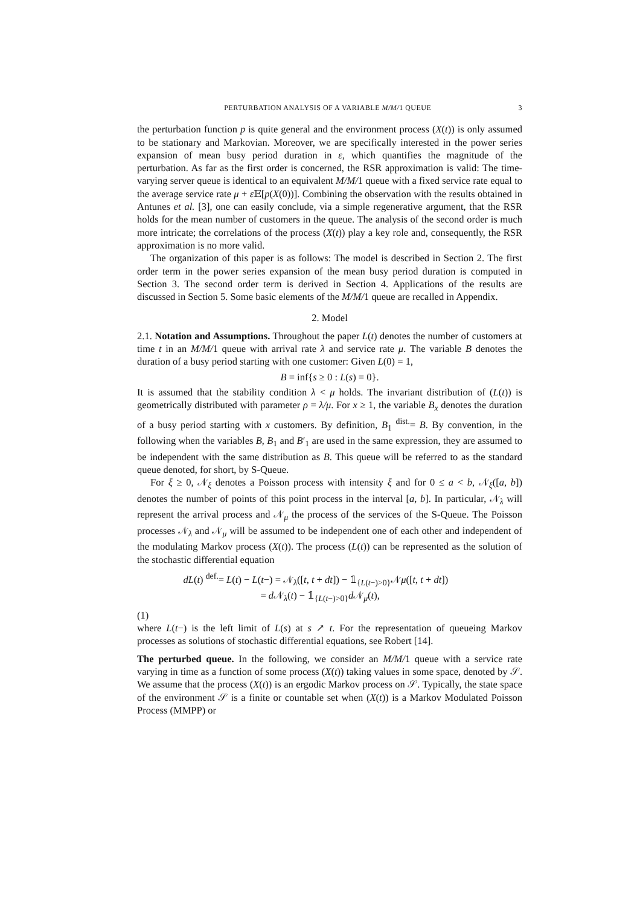PERTURBATION ANALYSIS OF A VARIABLE M/M/1 QUEUE 3
the perturbation function p is quite general and the environment process (X(t)) is only assumed to be stationary and Markovian. Moreover, we are specifically interested in the power series expansion of mean busy period duration in ε, which quantifies the magnitude of the perturbation. As far as the first order is concerned, the RSR approximation is valid: The time-varying server queue is identical to an equivalent M/M/1 queue with a fixed service rate equal to the average service rate μ + ε 𝔼[p(X(0))]. Combining the observation with the results obtained in Antunes et al. [3], one can easily conclude, via a simple regenerative argument, that the RSR holds for the mean number of customers in the queue. The analysis of the second order is much more intricate; the correlations of the process (X(t)) play a key role and, consequently, the RSR approximation is no more valid.
The organization of this paper is as follows: The model is described in Section 2. The first order term in the power series expansion of the mean busy period duration is computed in Section 3. The second order term is derived in Section 4. Applications of the results are discussed in Section 5. Some basic elements of the M/M/1 queue are recalled in Appendix.
2. Model
2.1. Notation and Assumptions. Throughout the paper L(t) denotes the number of customers at time t in an M/M/1 queue with arrival rate λ and service rate μ. The variable B denotes the duration of a busy period starting with one customer: Given L(0) = 1,
B = inf{s ≥ 0 : L(s) = 0}.
It is assumed that the stability condition λ < μ holds. The invariant distribution of (L(t)) is geometrically distributed with parameter ρ = λ/μ. For x ≥ 1, the variable B<sub>x</sub> denotes the duration of a busy period starting with x customers. By definition, B<sub>1</sub> <sup>dist.</sup>= B. By convention, in the following when the variables B, B<sub>1</sub> and B′<sub>1</sub> are used in the same expression, they are assumed to be independent with the same distribution as B. This queue will be referred to as the standard queue denoted, for short, by S-Queue.
For ξ ≥ 0, 𝒩<sub>ξ</sub> denotes a Poisson process with intensity ξ and for 0 ≤ a < b, 𝒩<sub>ξ</sub>([a, b]) denotes the number of points of this point process in the interval [a, b]. In particular, 𝒩<sub>λ</sub> will represent the arrival process and 𝒩<sub>μ</sub> the process of the services of the S-Queue. The Poisson processes 𝒩<sub>λ</sub> and 𝒩<sub>μ</sub> will be assumed to be independent one of each other and independent of the modulating Markov process (X(t)). The process (L(t)) can be represented as the solution of the stochastic differential equation
dL(t) <sup>def.</sup>= L(t) − L(t−) = 𝒩<sub>λ</sub>([t, t + dt]) − 𝟙<sub>{L(t−)>0}</sub>𝒩μ([t, t + dt])
= d 𝒩<sub>λ</sub>(t) − 𝟙<sub>{L(t−)>0}</sub>d 𝒩<sub>μ</sub>(t),
(1)
where L(t−) is the left limit of L(s) at s ↗ t. For the representation of queueing Markov processes as solutions of stochastic differential equations, see Robert [14].
The perturbed queue. In the following, we consider an M/M/1 queue with a service rate varying in time as a function of some process (X(t)) taking values in some space, denoted by 𝒮. We assume that the process (X(t)) is an ergodic Markov process on 𝒮. Typically, the state space of the environment 𝒮 is a finite or countable set when (X(t)) is a Markov Modulated Poisson Process (MMPP) or